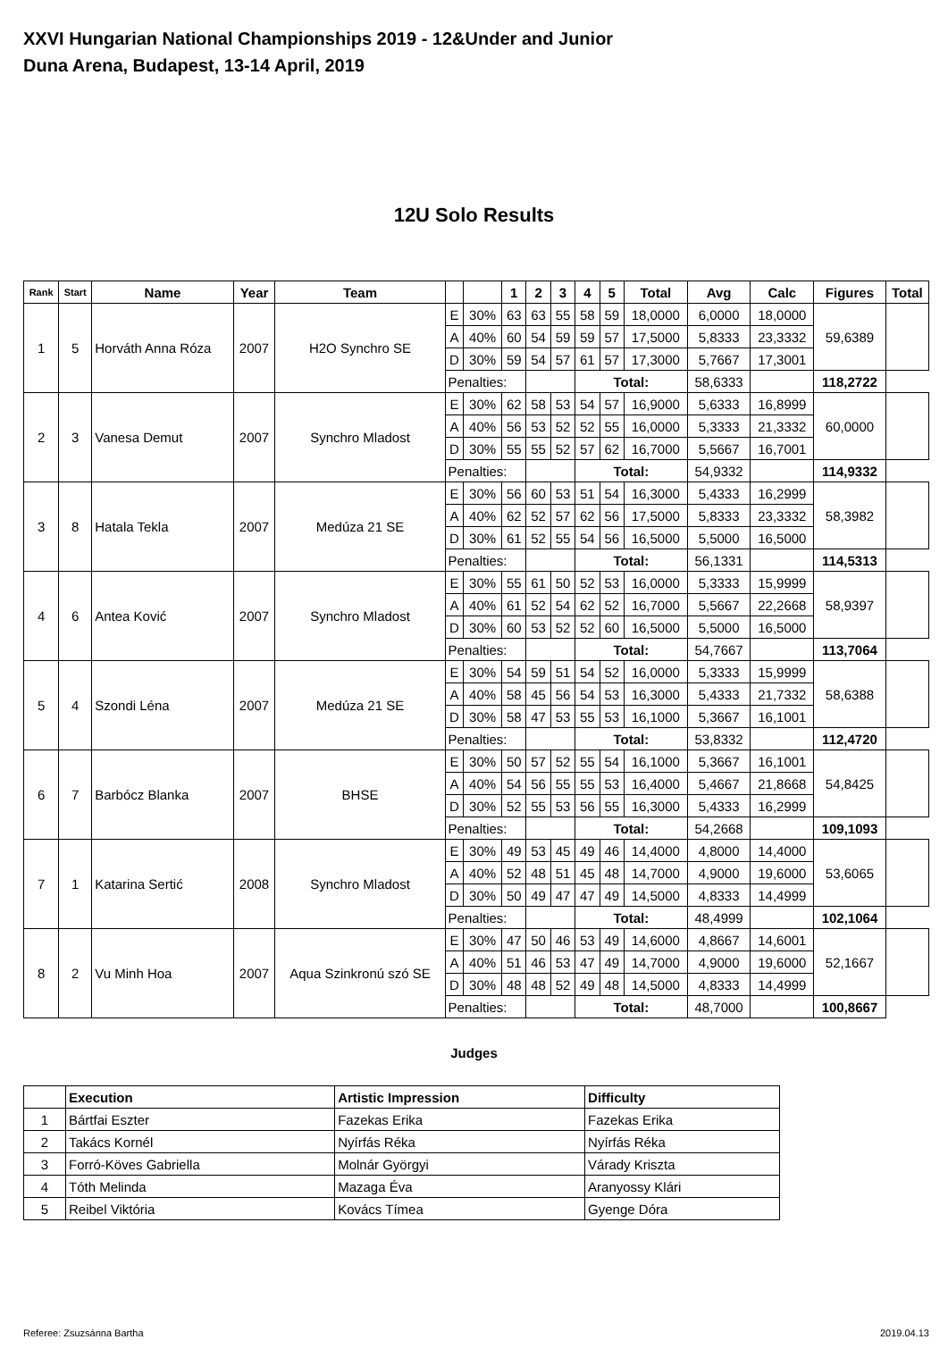XXVI Hungarian National Championships 2019 - 12&Under and Junior
Duna Arena, Budapest, 13-14 April, 2019
12U Solo Results
| Rank | Start | Name | Year | Team | | | 1 | 2 | 3 | 4 | 5 | Total | Avg | Calc | Figures | Total |
| --- | --- | --- | --- | --- | --- | --- | --- | --- | --- | --- | --- | --- | --- | --- | --- | --- |
| 1 | 5 | Horváth Anna Róza | 2007 | H2O Synchro SE | E | 30% | 63 | 63 | 55 | 58 | 59 | 18,0000 | 6,0000 | 18,0000 | 59,6389 | |
| | | | | | A | 40% | 60 | 54 | 59 | 59 | 57 | 17,5000 | 5,8333 | 23,3332 | | |
| | | | | | D | 30% | 59 | 54 | 57 | 61 | 57 | 17,3000 | 5,7667 | 17,3001 | | |
| | | | | | Penalties: | | | | | Total: | | | 58,6333 | | 118,2722 | |
| 2 | 3 | Vanesa Demut | 2007 | Synchro Mladost | E | 30% | 62 | 58 | 53 | 54 | 57 | 16,9000 | 5,6333 | 16,8999 | 60,0000 | |
| | | | | | A | 40% | 56 | 53 | 52 | 52 | 55 | 16,0000 | 5,3333 | 21,3332 | | |
| | | | | | D | 30% | 55 | 55 | 52 | 57 | 62 | 16,7000 | 5,5667 | 16,7001 | | |
| | | | | | Penalties: | | | | | Total: | | | 54,9332 | | 114,9332 | |
| 3 | 8 | Hatala Tekla | 2007 | Medúza 21 SE | E | 30% | 56 | 60 | 53 | 51 | 54 | 16,3000 | 5,4333 | 16,2999 | 58,3982 | |
| | | | | | A | 40% | 62 | 52 | 57 | 62 | 56 | 17,5000 | 5,8333 | 23,3332 | | |
| | | | | | D | 30% | 61 | 52 | 55 | 54 | 56 | 16,5000 | 5,5000 | 16,5000 | | |
| | | | | | Penalties: | | | | | Total: | | | 56,1331 | | 114,5313 | |
| 4 | 6 | Antea Ković | 2007 | Synchro Mladost | E | 30% | 55 | 61 | 50 | 52 | 53 | 16,0000 | 5,3333 | 15,9999 | 58,9397 | |
| | | | | | A | 40% | 61 | 52 | 54 | 62 | 52 | 16,7000 | 5,5667 | 22,2668 | | |
| | | | | | D | 30% | 60 | 53 | 52 | 52 | 60 | 16,5000 | 5,5000 | 16,5000 | | |
| | | | | | Penalties: | | | | | Total: | | | 54,7667 | | 113,7064 | |
| 5 | 4 | Szondi Léna | 2007 | Medúza 21 SE | E | 30% | 54 | 59 | 51 | 54 | 52 | 16,0000 | 5,3333 | 15,9999 | 58,6388 | |
| | | | | | A | 40% | 58 | 45 | 56 | 54 | 53 | 16,3000 | 5,4333 | 21,7332 | | |
| | | | | | D | 30% | 58 | 47 | 53 | 55 | 53 | 16,1000 | 5,3667 | 16,1001 | | |
| | | | | | Penalties: | | | | | Total: | | | 53,8332 | | 112,4720 | |
| 6 | 7 | Barbócz Blanka | 2007 | BHSE | E | 30% | 50 | 57 | 52 | 55 | 54 | 16,1000 | 5,3667 | 16,1001 | 54,8425 | |
| | | | | | A | 40% | 54 | 56 | 55 | 55 | 53 | 16,4000 | 5,4667 | 21,8668 | | |
| | | | | | D | 30% | 52 | 55 | 53 | 56 | 55 | 16,3000 | 5,4333 | 16,2999 | | |
| | | | | | Penalties: | | | | | Total: | | | 54,2668 | | 109,1093 | |
| 7 | 1 | Katarina Sertić | 2008 | Synchro Mladost | E | 30% | 49 | 53 | 45 | 49 | 46 | 14,4000 | 4,8000 | 14,4000 | 53,6065 | |
| | | | | | A | 40% | 52 | 48 | 51 | 45 | 48 | 14,7000 | 4,9000 | 19,6000 | | |
| | | | | | D | 30% | 50 | 49 | 47 | 47 | 49 | 14,5000 | 4,8333 | 14,4999 | | |
| | | | | | Penalties: | | | | | Total: | | | 48,4999 | | 102,1064 | |
| 8 | 2 | Vu Minh Hoa | 2007 | Aqua Szinkronú szó SE | E | 30% | 47 | 50 | 46 | 53 | 49 | 14,6000 | 4,8667 | 14,6001 | 52,1667 | |
| | | | | | A | 40% | 51 | 46 | 53 | 47 | 49 | 14,7000 | 4,9000 | 19,6000 | | |
| | | | | | D | 30% | 48 | 48 | 52 | 49 | 48 | 14,5000 | 4,8333 | 14,4999 | | |
| | | | | | Penalties: | | | | | Total: | | | 48,7000 | | 100,8667 | |
Judges
| | Execution | Artistic Impression | Difficulty |
| 1 | Bártfai Eszter | Fazekas Erika | Fazekas Erika |
| 2 | Takács Kornél | Nyírfás Réka | Nyírfás Réka |
| 3 | Forró-Köves Gabriella | Molnár Györgyi | Várady Kriszta |
| 4 | Tóth Melinda | Mazaga Éva | Aranyossy Klári |
| 5 | Reibel Viktória | Kovács Tímea | Gyenge Dóra |
Referee: Zsuzsánna Bartha 2019.04.13